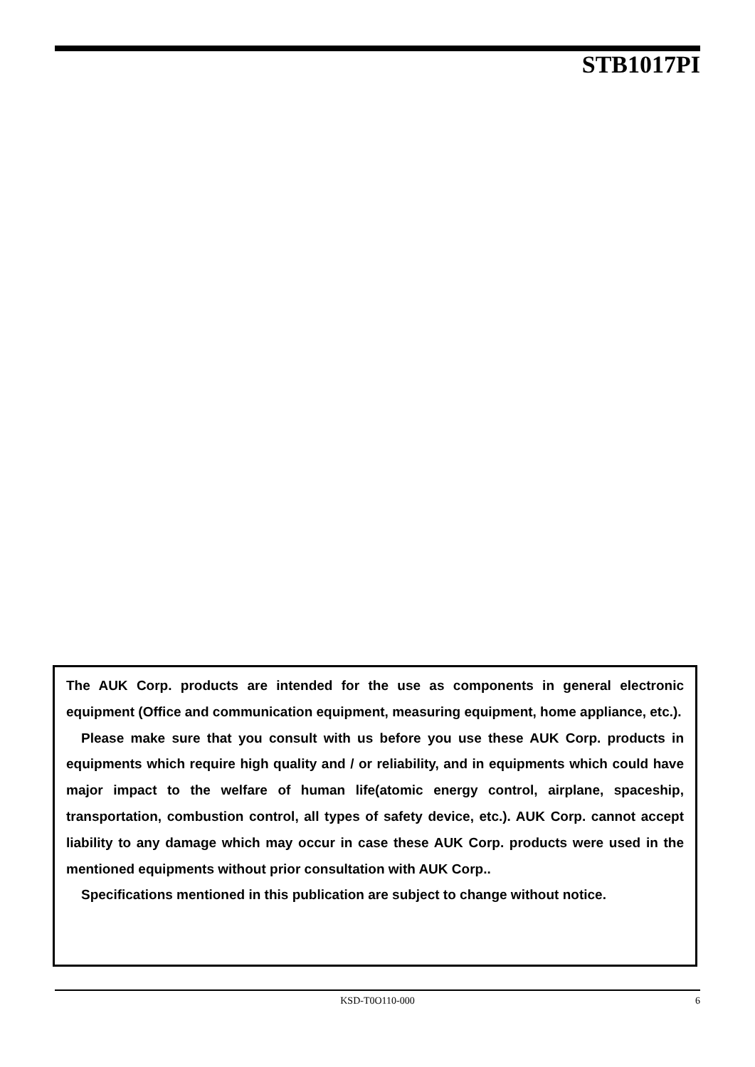STB1017PI
The AUK Corp. products are intended for the use as components in general electronic equipment (Office and communication equipment, measuring equipment, home appliance, etc.).
Please make sure that you consult with us before you use these AUK Corp. products in equipments which require high quality and / or reliability, and in equipments which could have major impact to the welfare of human life(atomic energy control, airplane, spaceship, transportation, combustion control, all types of safety device, etc.). AUK Corp. cannot accept liability to any damage which may occur in case these AUK Corp. products were used in the mentioned equipments without prior consultation with AUK Corp..
Specifications mentioned in this publication are subject to change without notice.
KSD-T0O110-000 6